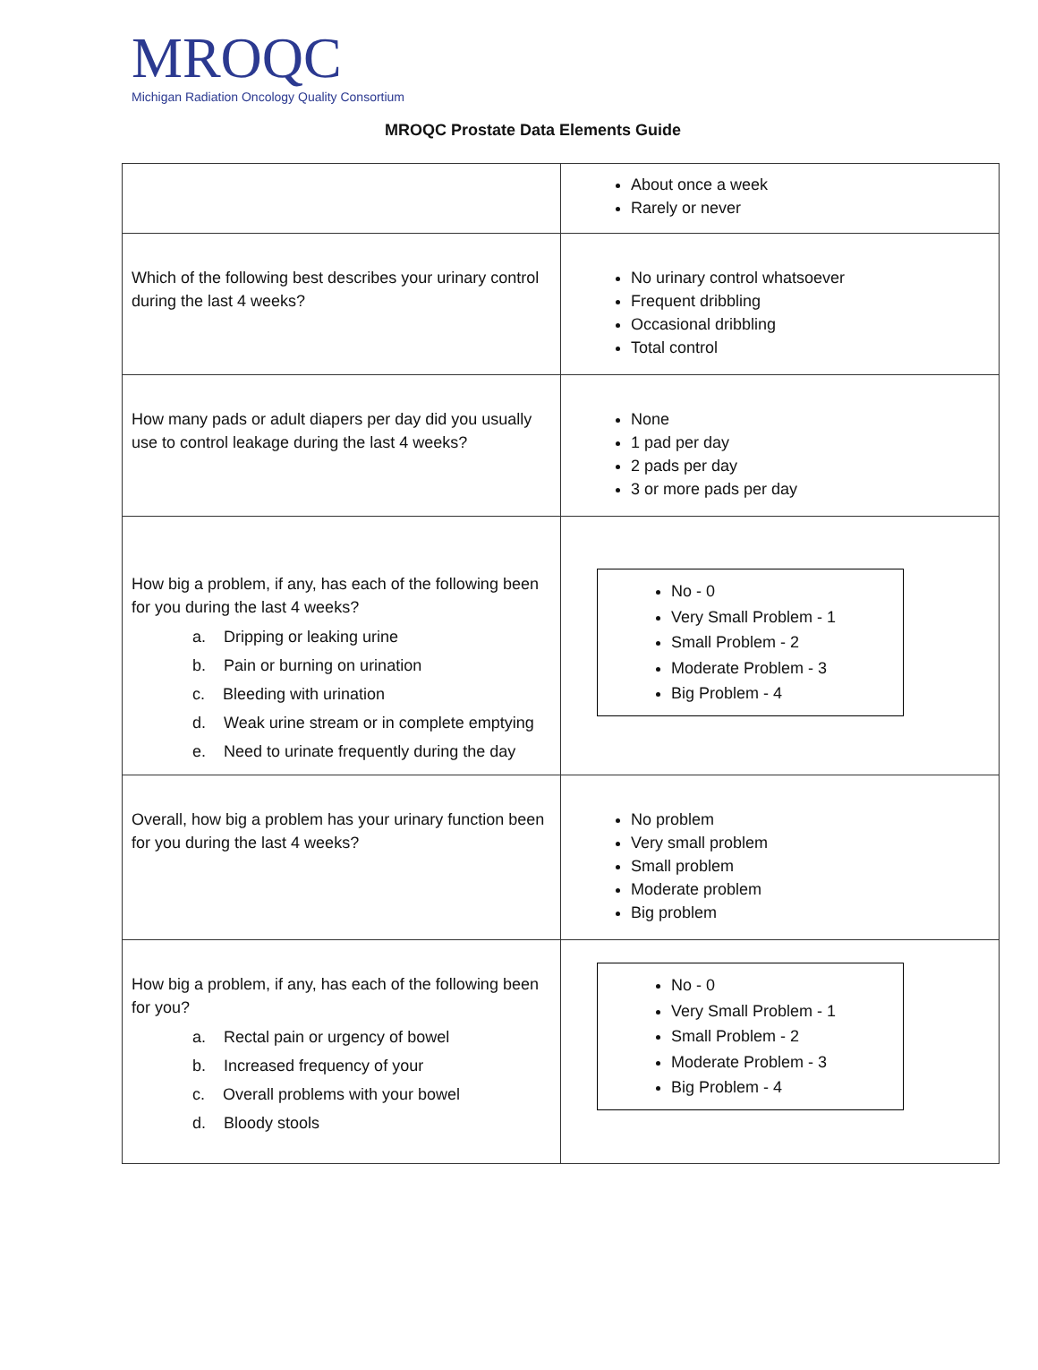MROQC
Michigan Radiation Oncology Quality Consortium
MROQC Prostate Data Elements Guide
| | About once a week Rarely or never |
| Which of the following best describes your urinary control during the last 4 weeks? | No urinary control whatsoever Frequent dribbling Occasional dribbling Total control |
| How many pads or adult diapers per day did you usually use to control leakage during the last 4 weeks? | None 1 pad per day 2 pads per day 3 or more pads per day |
| How big a problem, if any, has each of the following been for you during the last 4 weeks? a. Dripping or leaking urine b. Pain or burning on urination c. Bleeding with urination d. Weak urine stream or in complete emptying e. Need to urinate frequently during the day | No - 0 Very Small Problem - 1 Small Problem - 2 Moderate Problem - 3 Big Problem - 4 |
| Overall, how big a problem has your urinary function been for you during the last 4 weeks? | No problem Very small problem Small problem Moderate problem Big problem |
| How big a problem, if any, has each of the following been for you? a. Rectal pain or urgency of bowel b. Increased frequency of your c. Overall problems with your bowel d. Bloody stools | No - 0 Very Small Problem - 1 Small Problem - 2 Moderate Problem - 3 Big Problem - 4 |